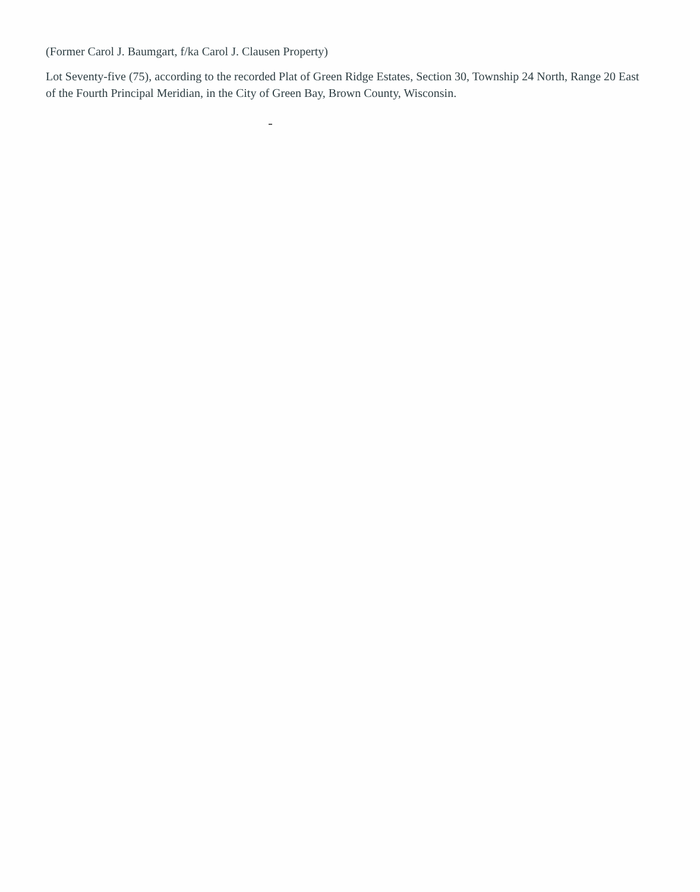(Former Carol J. Baumgart, f/ka Carol J. Clausen Property)
Lot Seventy-five (75), according to the recorded Plat of Green Ridge Estates, Section 30, Township 24 North, Range 20 East of the Fourth Principal Meridian, in the City of Green Bay, Brown County, Wisconsin.